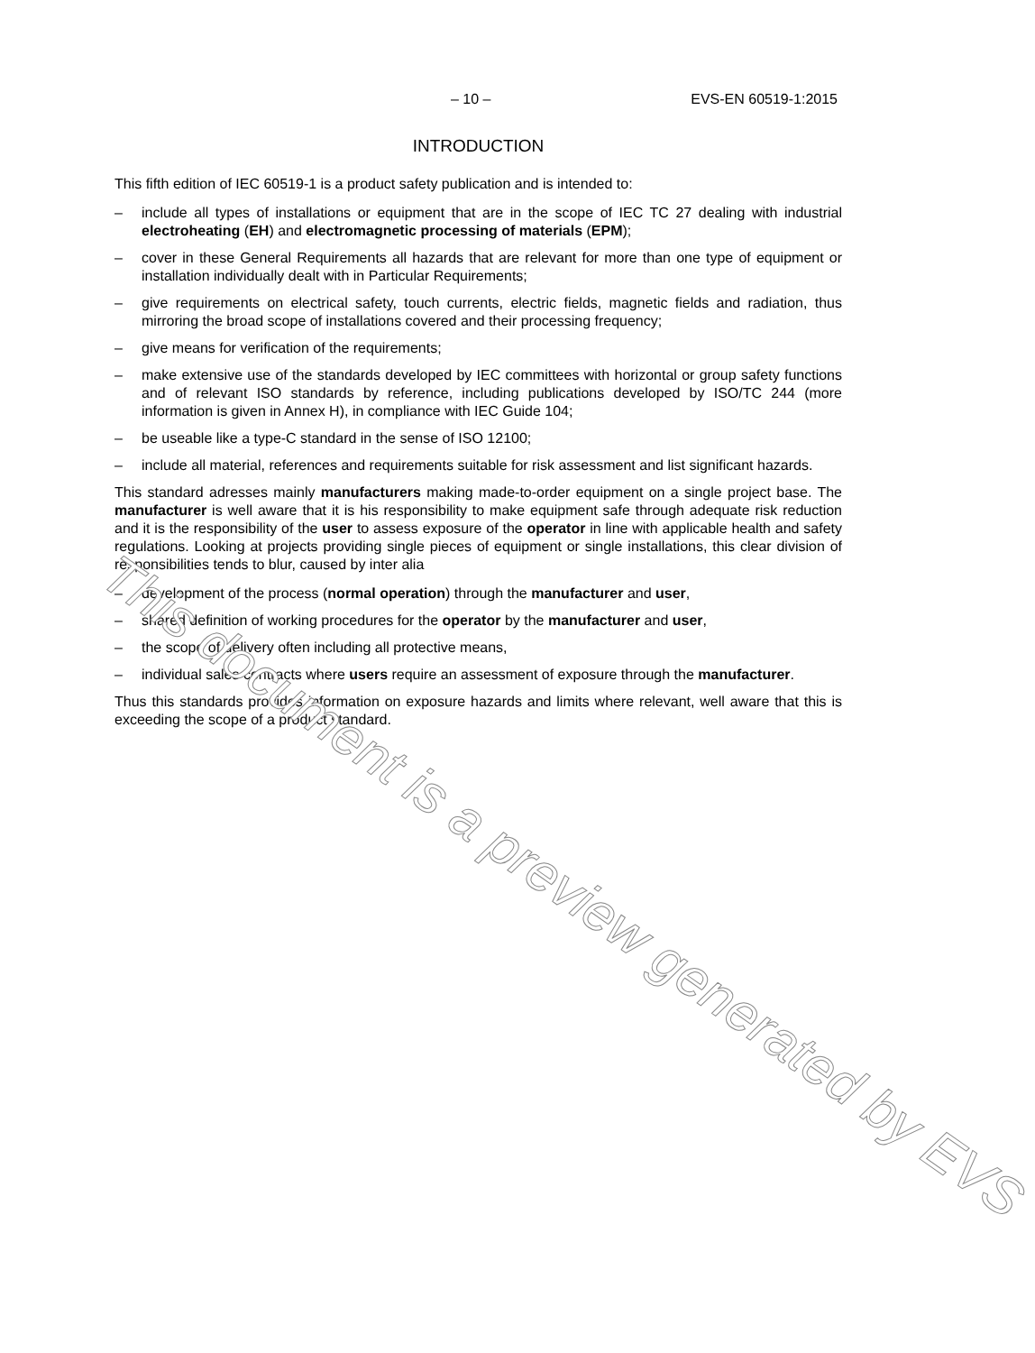– 10 – EVS-EN 60519-1:2015
INTRODUCTION
This fifth edition of IEC 60519-1 is a product safety publication and is intended to:
– include all types of installations or equipment that are in the scope of IEC TC 27 dealing with industrial electroheating (EH) and electromagnetic processing of materials (EPM);
– cover in these General Requirements all hazards that are relevant for more than one type of equipment or installation individually dealt with in Particular Requirements;
– give requirements on electrical safety, touch currents, electric fields, magnetic fields and radiation, thus mirroring the broad scope of installations covered and their processing frequency;
– give means for verification of the requirements;
– make extensive use of the standards developed by IEC committees with horizontal or group safety functions and of relevant ISO standards by reference, including publications developed by ISO/TC 244 (more information is given in Annex H), in compliance with IEC Guide 104;
– be useable like a type-C standard in the sense of ISO 12100;
– include all material, references and requirements suitable for risk assessment and list significant hazards.
This standard adresses mainly manufacturers making made-to-order equipment on a single project base. The manufacturer is well aware that it is his responsibility to make equipment safe through adequate risk reduction and it is the responsibility of the user to assess exposure of the operator in line with applicable health and safety regulations. Looking at projects providing single pieces of equipment or single installations, this clear division of responsibilities tends to blur, caused by inter alia
– development of the process (normal operation) through the manufacturer and user,
– shared definition of working procedures for the operator by the manufacturer and user,
– the scope of delivery often including all protective means,
– individual sales contracts where users require an assessment of exposure through the manufacturer.
Thus this standards provides information on exposure hazards and limits where relevant, well aware that this is exceeding the scope of a product standard.
This document is a preview generated by EVS